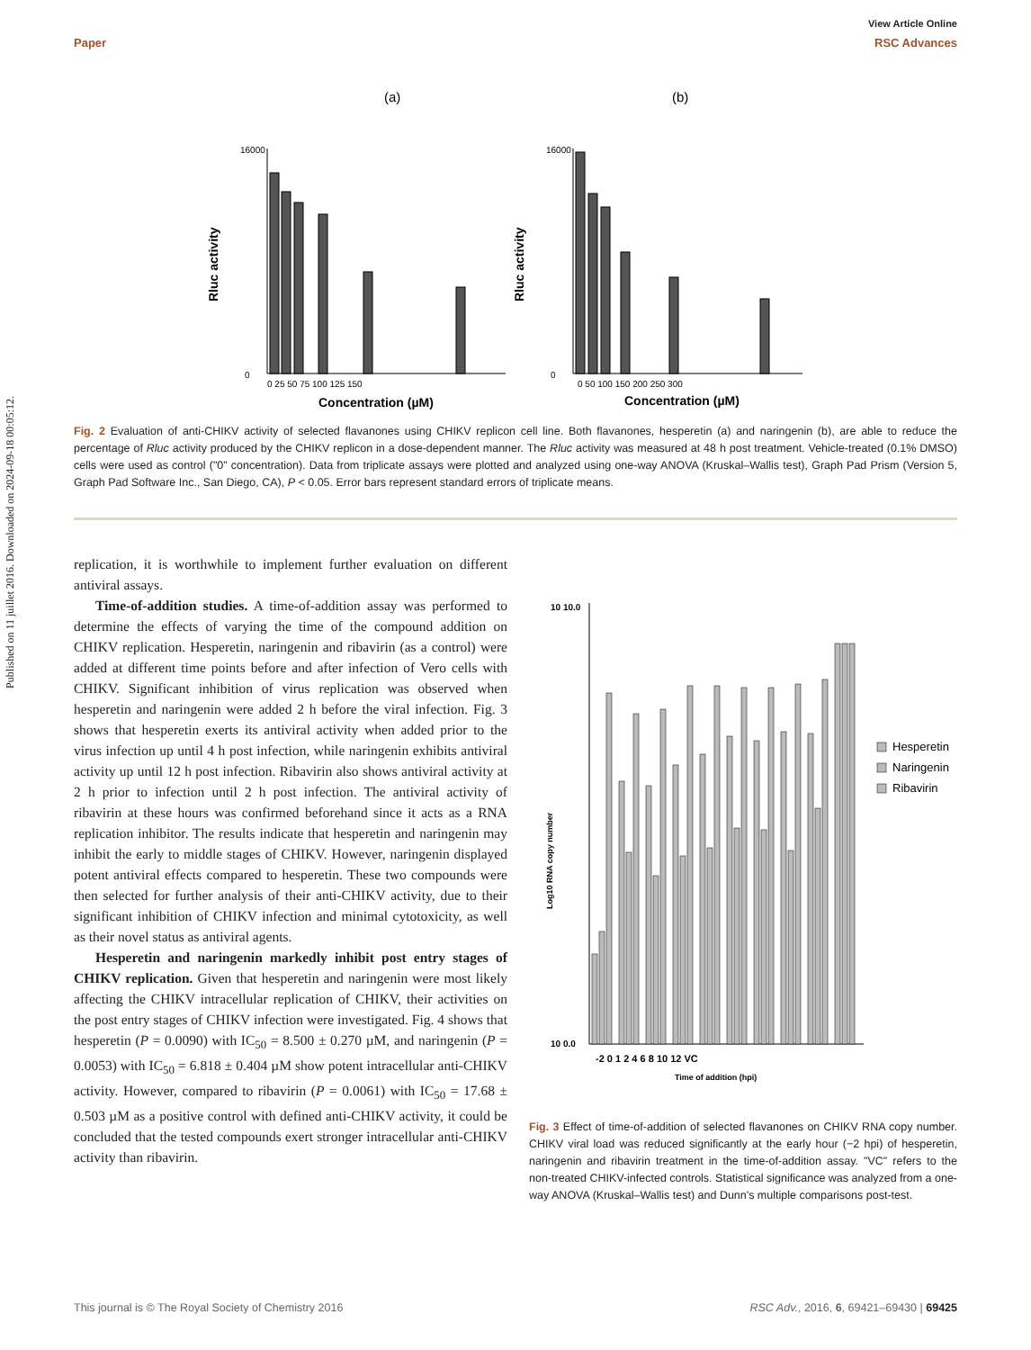View Article Online
Paper RSC Advances
Published on 11 juillet 2016. Downloaded on 2024-09-18 00:05:12.
(a)
(b)
Rluc activity
Rluc activity
16000
0
16000
0
0 25 50 75 100 125 150
0 50 100 150 200 250 300
Concentration (µM)
Concentration (µM)
Fig. 2 Evaluation of anti-CHIKV activity of selected flavanones using CHIKV replicon cell line. Both flavanones, hesperetin (a) and naringenin (b), are able to reduce the percentage of Rluc activity produced by the CHIKV replicon in a dose-dependent manner. The Rluc activity was measured at 48 h post treatment. Vehicle-treated (0.1% DMSO) cells were used as control ("0" concentration). Data from triplicate assays were plotted and analyzed using one-way ANOVA (Kruskal–Wallis test), Graph Pad Prism (Version 5, Graph Pad Software Inc., San Diego, CA), P < 0.05. Error bars represent standard errors of triplicate means.
replication, it is worthwhile to implement further evaluation on different antiviral assays.
Time-of-addition studies. A time-of-addition assay was performed to determine the effects of varying the time of the compound addition on CHIKV replication. Hesperetin, naringenin and ribavirin (as a control) were added at different time points before and after infection of Vero cells with CHIKV. Significant inhibition of virus replication was observed when hesperetin and naringenin were added 2 h before the viral infection. Fig. 3 shows that hesperetin exerts its antiviral activity when added prior to the virus infection up until 4 h post infection, while naringenin exhibits antiviral activity up until 12 h post infection. Ribavirin also shows antiviral activity at 2 h prior to infection until 2 h post infection. The antiviral activity of ribavirin at these hours was confirmed beforehand since it acts as a RNA replication inhibitor. The results indicate that hesperetin and naringenin may inhibit the early to middle stages of CHIKV. However, naringenin displayed potent antiviral effects compared to hesperetin. These two compounds were then selected for further analysis of their anti-CHIKV activity, due to their significant inhibition of CHIKV infection and minimal cytotoxicity, as well as their novel status as antiviral agents.
Hesperetin and naringenin markedly inhibit post entry stages of CHIKV replication. Given that hesperetin and naringenin were most likely affecting the CHIKV intracellular replication of CHIKV, their activities on the post entry stages of CHIKV infection were investigated. Fig. 4 shows that hesperetin (P = 0.0090) with IC<sub>50</sub> = 8.500 ± 0.270 µM, and naringenin (P = 0.0053) with IC<sub>50</sub> = 6.818 ± 0.404 µM show potent intracellular anti-CHIKV activity. However, compared to ribavirin (P = 0.0061) with IC<sub>50</sub> = 17.68 ± 0.503 µM as a positive control with defined anti-CHIKV activity, it could be concluded that the tested compounds exert stronger intracellular anti-CHIKV activity than ribavirin.
Log10 RNA copy number
10 10.0
10 0.0
Hesperetin
Naringenin
Ribavirin
-2 0 1 2 4 6 8 10 12 VC
Time of addition (hpi)
Fig. 3 Effect of time-of-addition of selected flavanones on CHIKV RNA copy number. CHIKV viral load was reduced significantly at the early hour (−2 hpi) of hesperetin, naringenin and ribavirin treatment in the time-of-addition assay. "VC" refers to the non-treated CHIKV-infected controls. Statistical significance was analyzed from a one-way ANOVA (Kruskal–Wallis test) and Dunn's multiple comparisons post-test.
This journal is © The Royal Society of Chemistry 2016 RSC Adv., 2016, 6, 69421–69430 | 69425